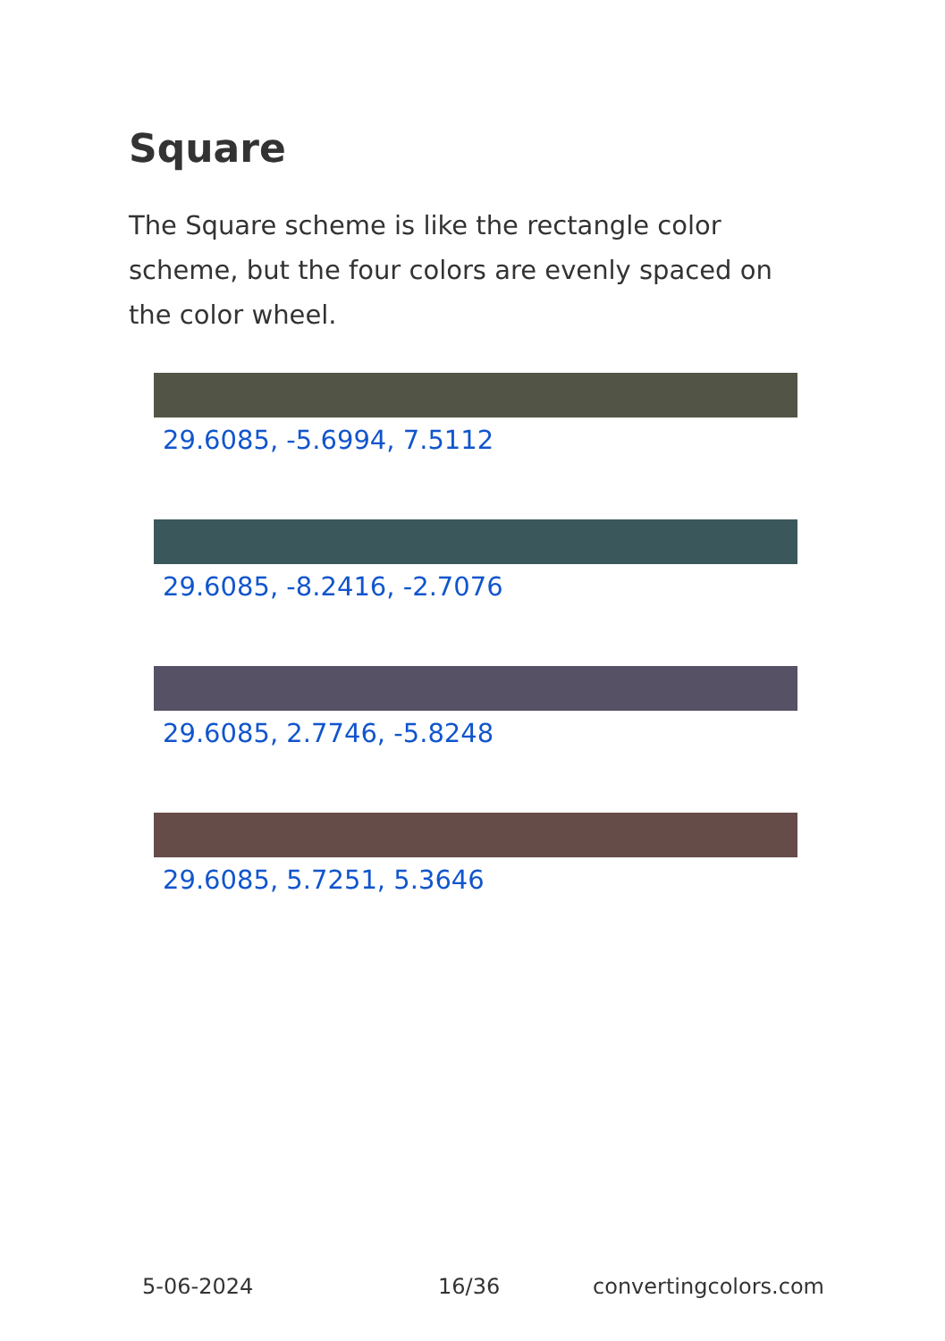Square
The Square scheme is like the rectangle color scheme, but the four colors are evenly spaced on the color wheel.
29.6085, -5.6994, 7.5112
29.6085, -8.2416, -2.7076
29.6085, 2.7746, -5.8248
29.6085, 5.7251, 5.3646
5-06-2024 16/36 convertingcolors.com